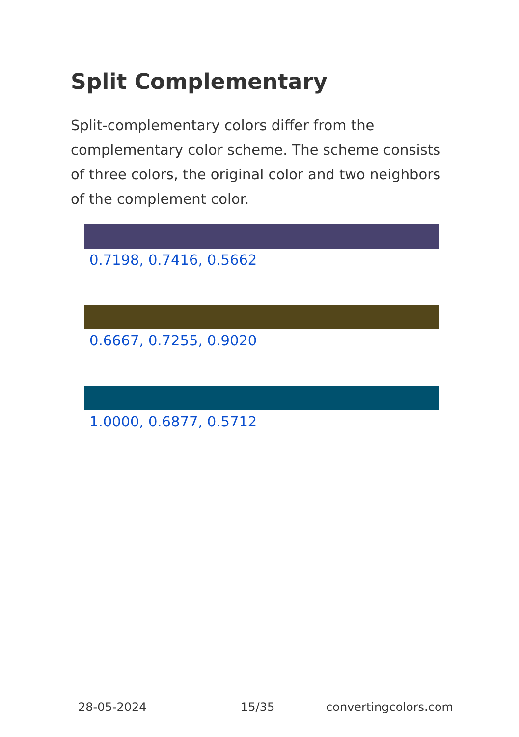Split Complementary
Split-complementary colors differ from the complementary color scheme. The scheme consists of three colors, the original color and two neighbors of the complement color.
0.7198, 0.7416, 0.5662
0.6667, 0.7255, 0.9020
1.0000, 0.6877, 0.5712
28-05-2024 15/35 convertingcolors.com